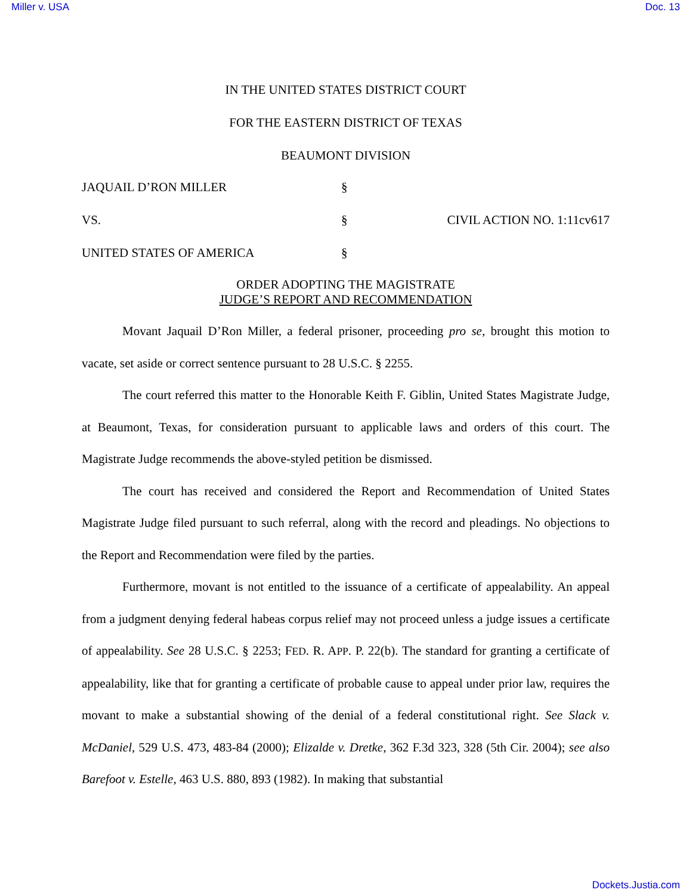Miller v. USA Doc. 13
IN THE UNITED STATES DISTRICT COURT
FOR THE EASTERN DISTRICT OF TEXAS
BEAUMONT DIVISION
JAQUAIL D’RON MILLER
§
VS.
§
CIVIL ACTION NO. 1:11cv617
UNITED STATES OF AMERICA
§
ORDER ADOPTING THE MAGISTRATE
JUDGE’S REPORT AND RECOMMENDATION
Movant Jaquail D’Ron Miller, a federal prisoner, proceeding pro se, brought this motion to vacate, set aside or correct sentence pursuant to 28 U.S.C. § 2255.
The court referred this matter to the Honorable Keith F. Giblin, United States Magistrate Judge, at Beaumont, Texas, for consideration pursuant to applicable laws and orders of this court. The Magistrate Judge recommends the above-styled petition be dismissed.
The court has received and considered the Report and Recommendation of United States Magistrate Judge filed pursuant to such referral, along with the record and pleadings. No objections to the Report and Recommendation were filed by the parties.
Furthermore, movant is not entitled to the issuance of a certificate of appealability. An appeal from a judgment denying federal habeas corpus relief may not proceed unless a judge issues a certificate of appealability. See 28 U.S.C. § 2253; FED. R. APP. P. 22(b). The standard for granting a certificate of appealability, like that for granting a certificate of probable cause to appeal under prior law, requires the movant to make a substantial showing of the denial of a federal constitutional right. See Slack v. McDaniel, 529 U.S. 473, 483-84 (2000); Elizalde v. Dretke, 362 F.3d 323, 328 (5th Cir. 2004); see also Barefoot v. Estelle, 463 U.S. 880, 893 (1982). In making that substantial
Dockets.Justia.com